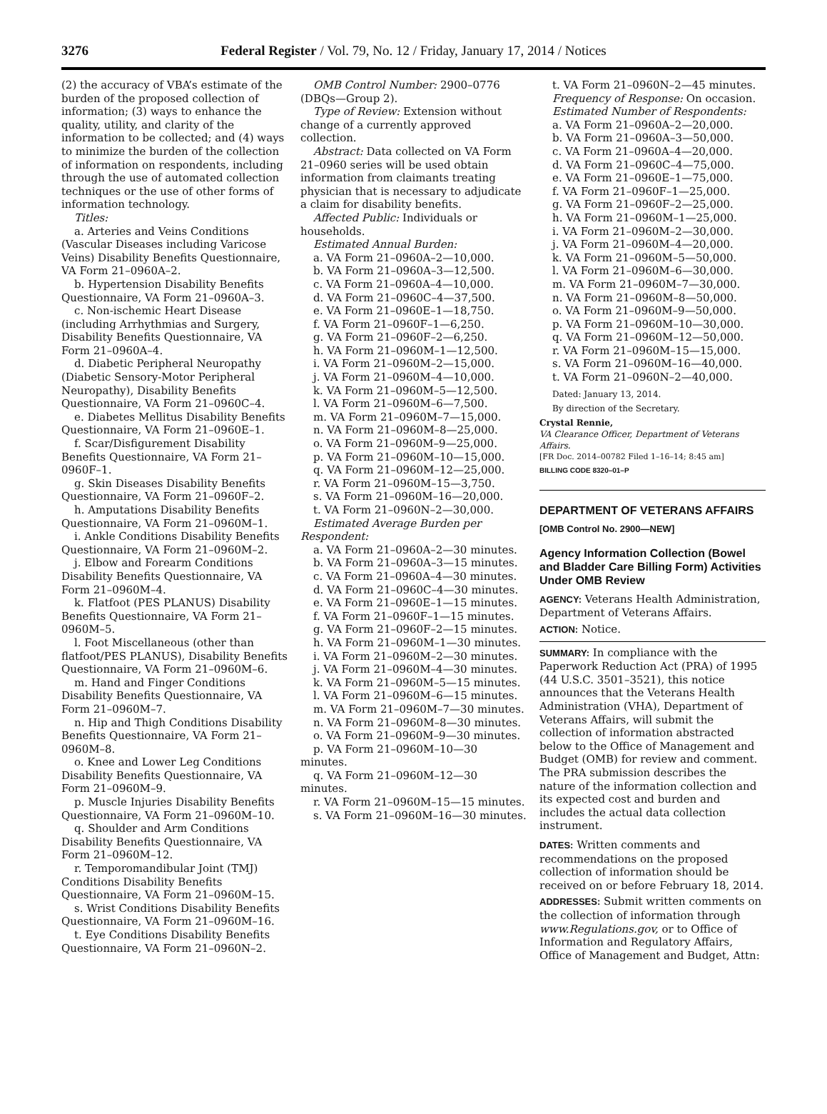3276
Federal Register / Vol. 79, No. 12 / Friday, January 17, 2014 / Notices
(2) the accuracy of VBA’s estimate of the burden of the proposed collection of information; (3) ways to enhance the quality, utility, and clarity of the information to be collected; and (4) ways to minimize the burden of the collection of information on respondents, including through the use of automated collection techniques or the use of other forms of information technology.
Titles:
a. Arteries and Veins Conditions (Vascular Diseases including Varicose Veins) Disability Benefits Questionnaire, VA Form 21–0960A–2.
b. Hypertension Disability Benefits Questionnaire, VA Form 21–0960A–3.
c. Non-ischemic Heart Disease (including Arrhythmias and Surgery, Disability Benefits Questionnaire, VA Form 21–0960A–4.
d. Diabetic Peripheral Neuropathy (Diabetic Sensory-Motor Peripheral Neuropathy), Disability Benefits Questionnaire, VA Form 21–0960C–4.
e. Diabetes Mellitus Disability Benefits Questionnaire, VA Form 21–0960E–1.
f. Scar/Disfigurement Disability Benefits Questionnaire, VA Form 21–0960F–1.
g. Skin Diseases Disability Benefits Questionnaire, VA Form 21–0960F–2.
h. Amputations Disability Benefits Questionnaire, VA Form 21–0960M–1.
i. Ankle Conditions Disability Benefits Questionnaire, VA Form 21–0960M–2.
j. Elbow and Forearm Conditions Disability Benefits Questionnaire, VA Form 21–0960M–4.
k. Flatfoot (PES PLANUS) Disability Benefits Questionnaire, VA Form 21–0960M–5.
l. Foot Miscellaneous (other than flatfoot/PES PLANUS), Disability Benefits Questionnaire, VA Form 21–0960M–6.
m. Hand and Finger Conditions Disability Benefits Questionnaire, VA Form 21–0960M–7.
n. Hip and Thigh Conditions Disability Benefits Questionnaire, VA Form 21–0960M–8.
o. Knee and Lower Leg Conditions Disability Benefits Questionnaire, VA Form 21–0960M–9.
p. Muscle Injuries Disability Benefits Questionnaire, VA Form 21–0960M–10.
q. Shoulder and Arm Conditions Disability Benefits Questionnaire, VA Form 21–0960M–12.
r. Temporomandibular Joint (TMJ) Conditions Disability Benefits Questionnaire, VA Form 21–0960M–15.
s. Wrist Conditions Disability Benefits Questionnaire, VA Form 21–0960M–16.
t. Eye Conditions Disability Benefits Questionnaire, VA Form 21–0960N–2.
OMB Control Number: 2900–0776 (DBQs—Group 2).
Type of Review: Extension without change of a currently approved collection.
Abstract: Data collected on VA Form 21–0960 series will be used obtain information from claimants treating physician that is necessary to adjudicate a claim for disability benefits.
Affected Public: Individuals or households.
Estimated Annual Burden:
a. VA Form 21–0960A–2—10,000.
b. VA Form 21–0960A–3—12,500.
c. VA Form 21–0960A–4—10,000.
d. VA Form 21–0960C–4—37,500.
e. VA Form 21–0960E–1—18,750.
f. VA Form 21–0960F–1—6,250.
g. VA Form 21–0960F–2—6,250.
h. VA Form 21–0960M–1—12,500.
i. VA Form 21–0960M–2—15,000.
j. VA Form 21–0960M–4—10,000.
k. VA Form 21–0960M–5—12,500.
l. VA Form 21–0960M–6—7,500.
m. VA Form 21–0960M–7—15,000.
n. VA Form 21–0960M–8—25,000.
o. VA Form 21–0960M–9—25,000.
p. VA Form 21–0960M–10—15,000.
q. VA Form 21–0960M–12—25,000.
r. VA Form 21–0960M–15—3,750.
s. VA Form 21–0960M–16—20,000.
t. VA Form 21–0960N–2—30,000.
Estimated Average Burden per Respondent:
a. VA Form 21–0960A–2—30 minutes.
b. VA Form 21–0960A–3—15 minutes.
c. VA Form 21–0960A–4—30 minutes.
d. VA Form 21–0960C–4—30 minutes.
e. VA Form 21–0960E–1—15 minutes.
f. VA Form 21–0960F–1—15 minutes.
g. VA Form 21–0960F–2—15 minutes.
h. VA Form 21–0960M–1—30 minutes.
i. VA Form 21–0960M–2—30 minutes.
j. VA Form 21–0960M–4—30 minutes.
k. VA Form 21–0960M–5—15 minutes.
l. VA Form 21–0960M–6—15 minutes.
m. VA Form 21–0960M–7—30 minutes.
n. VA Form 21–0960M–8—30 minutes.
o. VA Form 21–0960M–9—30 minutes.
p. VA Form 21–0960M–10—30 minutes.
q. VA Form 21–0960M–12—30 minutes.
r. VA Form 21–0960M–15—15 minutes.
s. VA Form 21–0960M–16—30 minutes.
t. VA Form 21–0960N–2—45 minutes.
Frequency of Response: On occasion.
Estimated Number of Respondents:
a. VA Form 21–0960A–2—20,000.
b. VA Form 21–0960A–3—50,000.
c. VA Form 21–0960A–4—20,000.
d. VA Form 21–0960C–4—75,000.
e. VA Form 21–0960E–1—75,000.
f. VA Form 21–0960F–1—25,000.
g. VA Form 21–0960F–2—25,000.
h. VA Form 21–0960M–1—25,000.
i. VA Form 21–0960M–2—30,000.
j. VA Form 21–0960M–4—20,000.
k. VA Form 21–0960M–5—50,000.
l. VA Form 21–0960M–6—30,000.
m. VA Form 21–0960M–7—30,000.
n. VA Form 21–0960M–8—50,000.
o. VA Form 21–0960M–9—50,000.
p. VA Form 21–0960M–10—30,000.
q. VA Form 21–0960M–12—50,000.
r. VA Form 21–0960M–15—15,000.
s. VA Form 21–0960M–16—40,000.
t. VA Form 21–0960N–2—40,000.
Dated: January 13, 2014.
By direction of the Secretary.
Crystal Rennie,
VA Clearance Officer, Department of Veterans Affairs.
[FR Doc. 2014–00782 Filed 1–16–14; 8:45 am]
BILLING CODE 8320–01–P
DEPARTMENT OF VETERANS AFFAIRS
[OMB Control No. 2900—NEW]
Agency Information Collection (Bowel and Bladder Care Billing Form) Activities Under OMB Review
AGENCY: Veterans Health Administration, Department of Veterans Affairs.
ACTION: Notice.
SUMMARY: In compliance with the Paperwork Reduction Act (PRA) of 1995 (44 U.S.C. 3501–3521), this notice announces that the Veterans Health Administration (VHA), Department of Veterans Affairs, will submit the collection of information abstracted below to the Office of Management and Budget (OMB) for review and comment. The PRA submission describes the nature of the information collection and its expected cost and burden and includes the actual data collection instrument.
DATES: Written comments and recommendations on the proposed collection of information should be received on or before February 18, 2014.
ADDRESSES: Submit written comments on the collection of information through www.Regulations.gov, or to Office of Information and Regulatory Affairs, Office of Management and Budget, Attn: